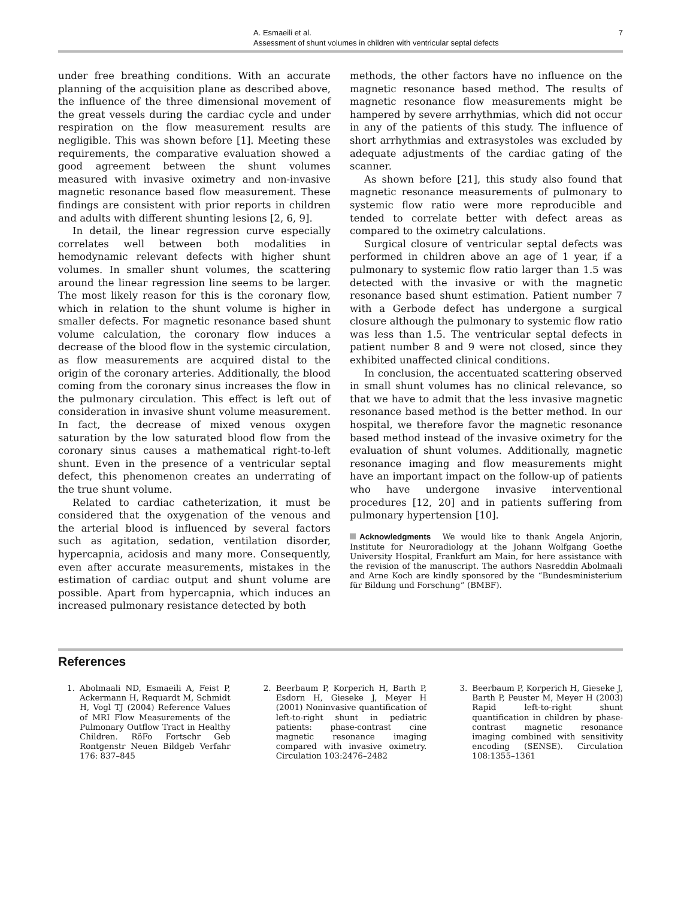A. Esmaeili et al.
Assessment of shunt volumes in children with ventricular septal defects
7
under free breathing conditions. With an accurate planning of the acquisition plane as described above, the influence of the three dimensional movement of the great vessels during the cardiac cycle and under respiration on the flow measurement results are negligible. This was shown before [1]. Meeting these requirements, the comparative evaluation showed a good agreement between the shunt volumes measured with invasive oximetry and non-invasive magnetic resonance based flow measurement. These findings are consistent with prior reports in children and adults with different shunting lesions [2, 6, 9].
In detail, the linear regression curve especially correlates well between both modalities in hemodynamic relevant defects with higher shunt volumes. In smaller shunt volumes, the scattering around the linear regression line seems to be larger. The most likely reason for this is the coronary flow, which in relation to the shunt volume is higher in smaller defects. For magnetic resonance based shunt volume calculation, the coronary flow induces a decrease of the blood flow in the systemic circulation, as flow measurements are acquired distal to the origin of the coronary arteries. Additionally, the blood coming from the coronary sinus increases the flow in the pulmonary circulation. This effect is left out of consideration in invasive shunt volume measurement. In fact, the decrease of mixed venous oxygen saturation by the low saturated blood flow from the coronary sinus causes a mathematical right-to-left shunt. Even in the presence of a ventricular septal defect, this phenomenon creates an underrating of the true shunt volume.
Related to cardiac catheterization, it must be considered that the oxygenation of the venous and the arterial blood is influenced by several factors such as agitation, sedation, ventilation disorder, hypercapnia, acidosis and many more. Consequently, even after accurate measurements, mistakes in the estimation of cardiac output and shunt volume are possible. Apart from hypercapnia, which induces an increased pulmonary resistance detected by both
methods, the other factors have no influence on the magnetic resonance based method. The results of magnetic resonance flow measurements might be hampered by severe arrhythmias, which did not occur in any of the patients of this study. The influence of short arrhythmias and extrasystoles was excluded by adequate adjustments of the cardiac gating of the scanner.
As shown before [21], this study also found that magnetic resonance measurements of pulmonary to systemic flow ratio were more reproducible and tended to correlate better with defect areas as compared to the oximetry calculations.
Surgical closure of ventricular septal defects was performed in children above an age of 1 year, if a pulmonary to systemic flow ratio larger than 1.5 was detected with the invasive or with the magnetic resonance based shunt estimation. Patient number 7 with a Gerbode defect has undergone a surgical closure although the pulmonary to systemic flow ratio was less than 1.5. The ventricular septal defects in patient number 8 and 9 were not closed, since they exhibited unaffected clinical conditions.
In conclusion, the accentuated scattering observed in small shunt volumes has no clinical relevance, so that we have to admit that the less invasive magnetic resonance based method is the better method. In our hospital, we therefore favor the magnetic resonance based method instead of the invasive oximetry for the evaluation of shunt volumes. Additionally, magnetic resonance imaging and flow measurements might have an important impact on the follow-up of patients who have undergone invasive interventional procedures [12, 20] and in patients suffering from pulmonary hypertension [10].
Acknowledgments We would like to thank Angela Anjorin, Institute for Neuroradiology at the Johann Wolfgang Goethe University Hospital, Frankfurt am Main, for here assistance with the revision of the manuscript. The authors Nasreddin Abolmaali and Arne Koch are kindly sponsored by the “Bundesministerium für Bildung und Forschung” (BMBF).
References
1. Abolmaali ND, Esmaeili A, Feist P, Ackermann H, Requardt M, Schmidt H, Vogl TJ (2004) Reference Values of MRI Flow Measurements of the Pulmonary Outflow Tract in Healthy Children. RöFo Fortschr Geb Rontgenstr Neuen Bildgeb Verfahr 176: 837–845
2. Beerbaum P, Korperich H, Barth P, Esdorn H, Gieseke J, Meyer H (2001) Noninvasive quantification of left-to-right shunt in pediatric patients: phase-contrast cine magnetic resonance imaging compared with invasive oximetry. Circulation 103:2476–2482
3. Beerbaum P, Korperich H, Gieseke J, Barth P, Peuster M, Meyer H (2003) Rapid left-to-right shunt quantification in children by phase-contrast magnetic resonance imaging combined with sensitivity encoding (SENSE). Circulation 108:1355–1361